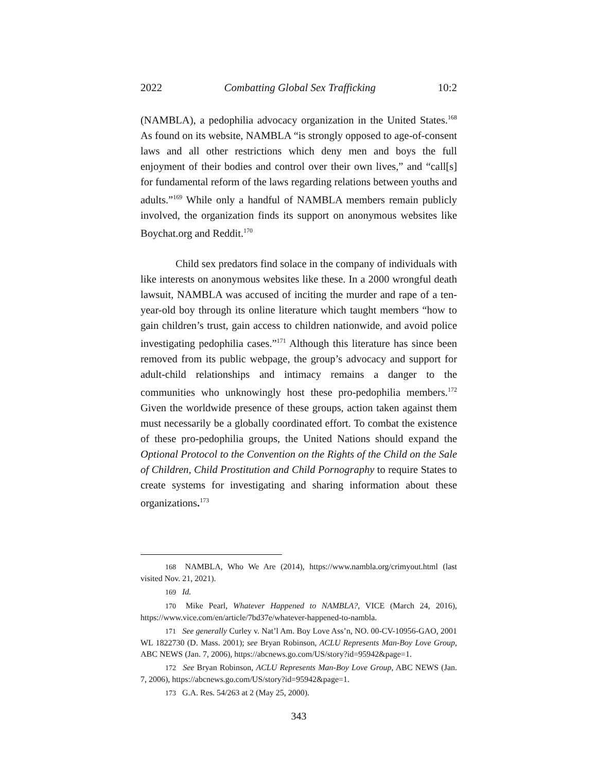2022 Combatting Global Sex Trafficking 10:2
(NAMBLA), a pedophilia advocacy organization in the United States.<sup>168</sup> As found on its website, NAMBLA “is strongly opposed to age-of-consent laws and all other restrictions which deny men and boys the full enjoyment of their bodies and control over their own lives,” and “call[s] for fundamental reform of the laws regarding relations between youths and adults.”<sup>169</sup> While only a handful of NAMBLA members remain publicly involved, the organization finds its support on anonymous websites like Boychat.org and Reddit.<sup>170</sup>
Child sex predators find solace in the company of individuals with like interests on anonymous websites like these. In a 2000 wrongful death lawsuit, NAMBLA was accused of inciting the murder and rape of a ten-year-old boy through its online literature which taught members “how to gain children’s trust, gain access to children nationwide, and avoid police investigating pedophilia cases.”<sup>171</sup> Although this literature has since been removed from its public webpage, the group’s advocacy and support for adult-child relationships and intimacy remains a danger to the communities who unknowingly host these pro-pedophilia members.<sup>172</sup> Given the worldwide presence of these groups, action taken against them must necessarily be a globally coordinated effort. To combat the existence of these pro-pedophilia groups, the United Nations should expand the Optional Protocol to the Convention on the Rights of the Child on the Sale of Children, Child Prostitution and Child Pornography to require States to create systems for investigating and sharing information about these organizations.<sup>173</sup>
168 NAMBLA, Who We Are (2014), https://www.nambla.org/crimyout.html (last visited Nov. 21, 2021).
169 Id.
170 Mike Pearl, Whatever Happened to NAMBLA?, VICE (March 24, 2016), https://www.vice.com/en/article/7bd37e/whatever-happened-to-nambla.
171 See generally Curley v. Nat’l Am. Boy Love Ass’n, NO. 00-CV-10956-GAO, 2001 WL 1822730 (D. Mass. 2001); see Bryan Robinson, ACLU Represents Man-Boy Love Group, ABC NEWS (Jan. 7, 2006), https://abcnews.go.com/US/story?id=95942&page=1.
172 See Bryan Robinson, ACLU Represents Man-Boy Love Group, ABC NEWS (Jan. 7, 2006), https://abcnews.go.com/US/story?id=95942&page=1.
173 G.A. Res. 54/263 at 2 (May 25, 2000).
343